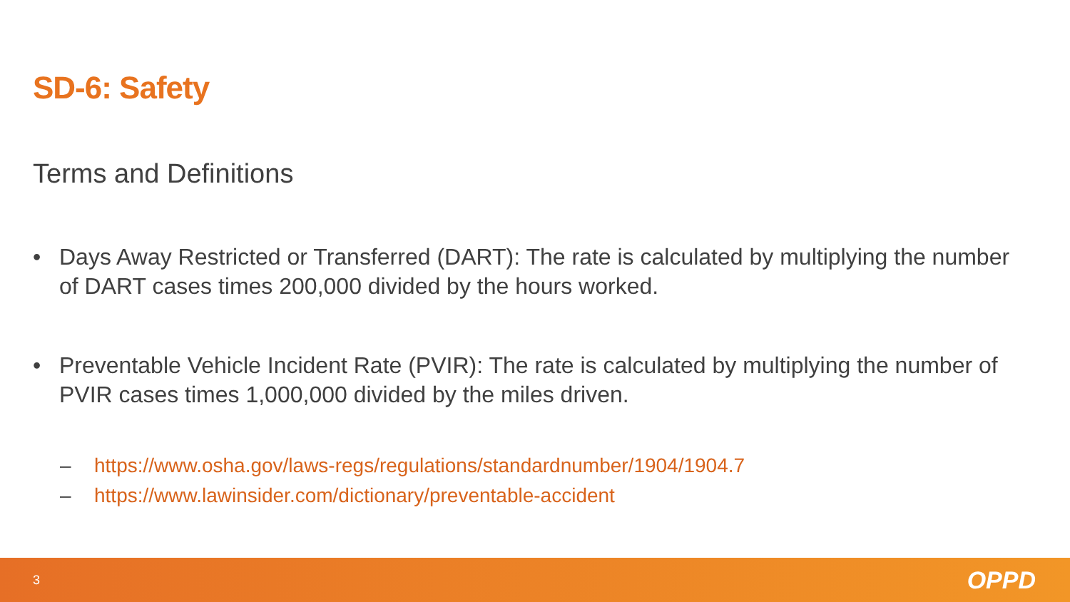SD-6: Safety
Terms and Definitions
• Days Away Restricted or Transferred (DART): The rate is calculated by multiplying the number of DART cases times 200,000 divided by the hours worked.
• Preventable Vehicle Incident Rate (PVIR): The rate is calculated by multiplying the number of PVIR cases times 1,000,000 divided by the miles driven.
– https://www.osha.gov/laws-regs/regulations/standardnumber/1904/1904.7
– https://www.lawinsider.com/dictionary/preventable-accident
3 OPPD